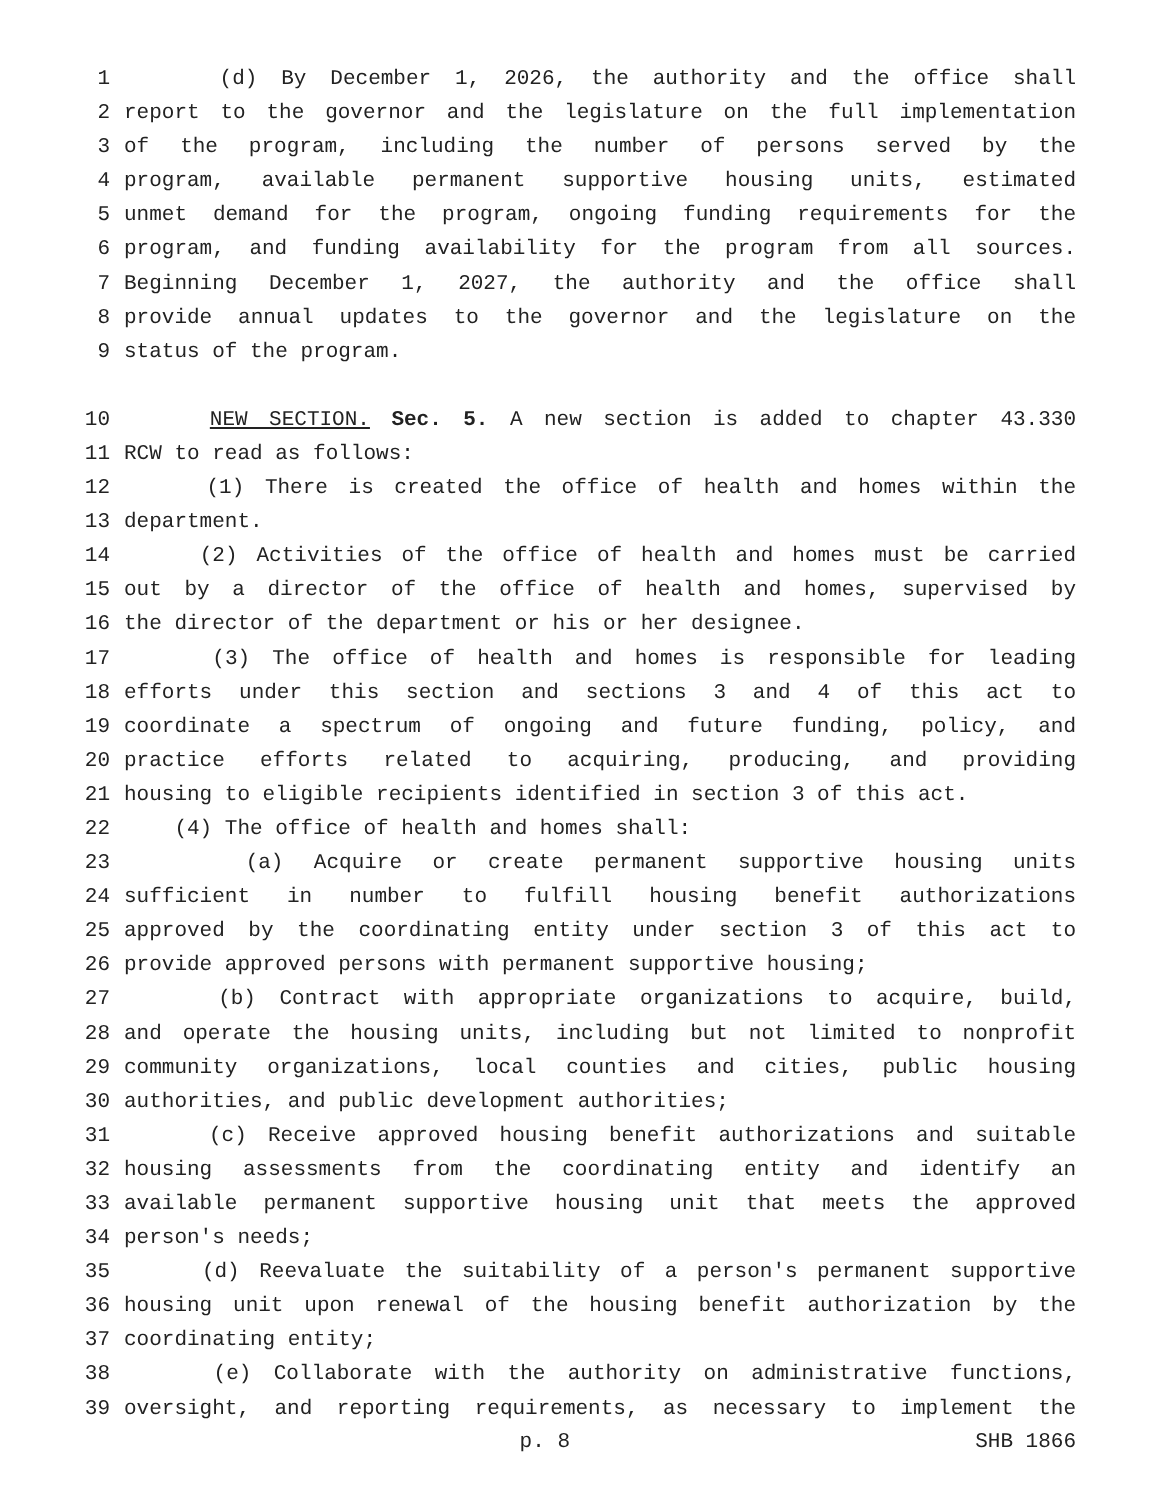1 (d) By December 1, 2026, the authority and the office shall
2 report to the governor and the legislature on the full implementation
3 of the program, including the number of persons served by the
4 program, available permanent supportive housing units, estimated
5 unmet demand for the program, ongoing funding requirements for the
6 program, and funding availability for the program from all sources.
7 Beginning December 1, 2027, the authority and the office shall
8 provide annual updates to the governor and the legislature on the
9 status of the program.
10 NEW SECTION. Sec. 5. A new section is added to chapter 43.330
11 RCW to read as follows:
12 (1) There is created the office of health and homes within the
13 department.
14 (2) Activities of the office of health and homes must be carried
15 out by a director of the office of health and homes, supervised by
16 the director of the department or his or her designee.
17 (3) The office of health and homes is responsible for leading
18 efforts under this section and sections 3 and 4 of this act to
19 coordinate a spectrum of ongoing and future funding, policy, and
20 practice efforts related to acquiring, producing, and providing
21 housing to eligible recipients identified in section 3 of this act.
22 (4) The office of health and homes shall:
23 (a) Acquire or create permanent supportive housing units
24 sufficient in number to fulfill housing benefit authorizations
25 approved by the coordinating entity under section 3 of this act to
26 provide approved persons with permanent supportive housing;
27 (b) Contract with appropriate organizations to acquire, build,
28 and operate the housing units, including but not limited to nonprofit
29 community organizations, local counties and cities, public housing
30 authorities, and public development authorities;
31 (c) Receive approved housing benefit authorizations and suitable
32 housing assessments from the coordinating entity and identify an
33 available permanent supportive housing unit that meets the approved
34 person's needs;
35 (d) Reevaluate the suitability of a person's permanent supportive
36 housing unit upon renewal of the housing benefit authorization by the
37 coordinating entity;
38 (e) Collaborate with the authority on administrative functions,
39 oversight, and reporting requirements, as necessary to implement the
p. 8 SHB 1866